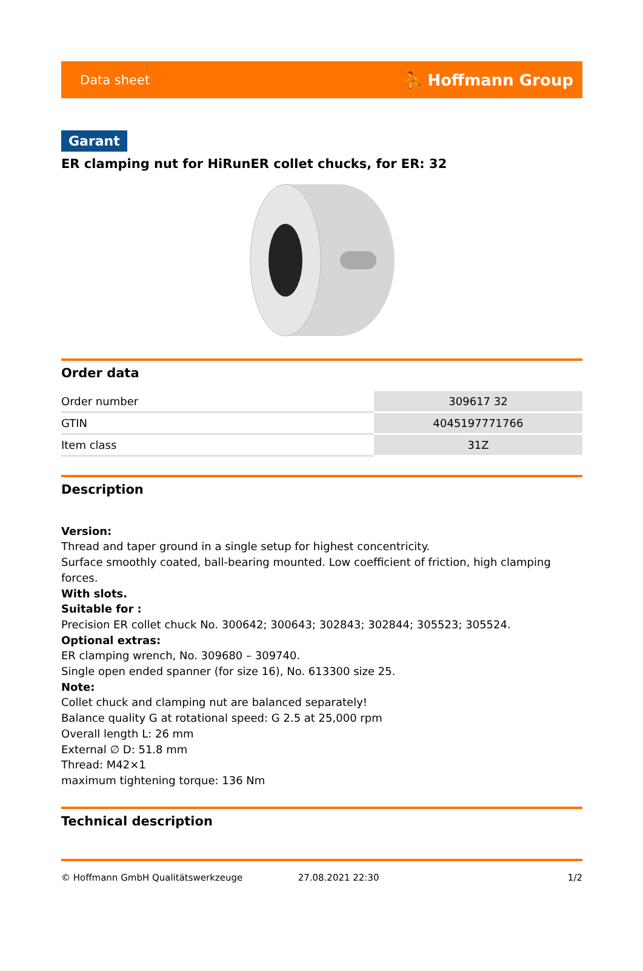Data sheet ⛹ Hoffmann Group
Garant
ER clamping nut for HiRunER collet chucks, for ER: 32
Order data
| Order number | 309617 32 |
| GTIN | 4045197771766 |
| Item class | 31Z |
Description
Version:
Thread and taper ground in a single setup for highest concentricity.
Surface smoothly coated, ball-bearing mounted. Low coefficient of friction, high clamping forces.
With slots.
Suitable for :
Precision ER collet chuck No. 300642; 300643; 302843; 302844; 305523; 305524.
Optional extras:
ER clamping wrench, No. 309680 – 309740.
Single open ended spanner (for size 16), No. 613300 size 25.
Note:
Collet chuck and clamping nut are balanced separately!
Balance quality G at rotational speed: G 2.5 at 25,000 rpm
Overall length L: 26 mm
External ∅ D: 51.8 mm
Thread: M42×1
maximum tightening torque: 136 Nm
Technical description
© Hoffmann GmbH Qualitätswerkzeuge 27.08.2021 22:30 1/2